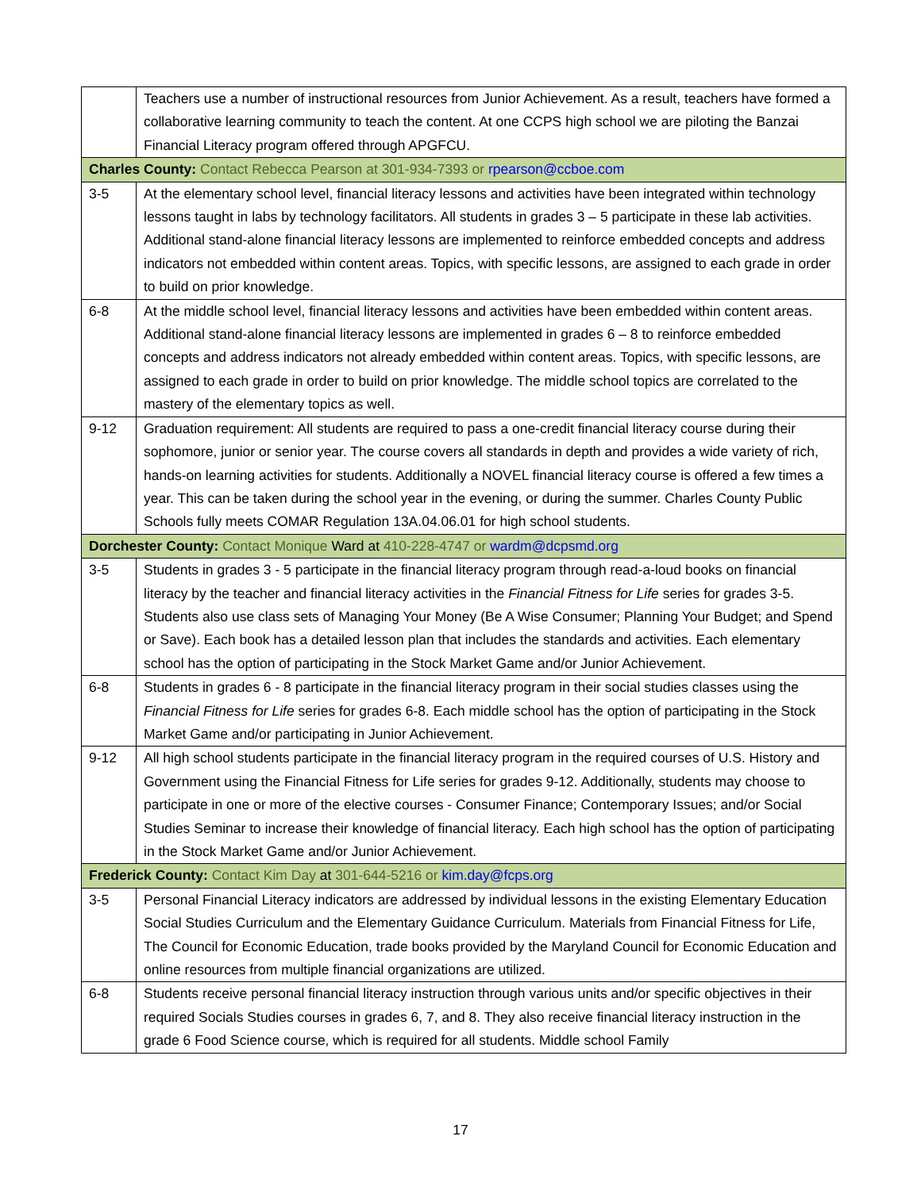| | Teachers use a number of instructional resources from Junior Achievement. As a result, teachers have formed a collaborative learning community to teach the content. At one CCPS high school we are piloting the Banzai Financial Literacy program offered through APGFCU. |
| Charles County: Contact Rebecca Pearson at 301-934-7393 or rpearson@ccboe.com | |
| 3-5 | At the elementary school level, financial literacy lessons and activities have been integrated within technology lessons taught in labs by technology facilitators. All students in grades 3 – 5 participate in these lab activities. Additional stand-alone financial literacy lessons are implemented to reinforce embedded concepts and address indicators not embedded within content areas. Topics, with specific lessons, are assigned to each grade in order to build on prior knowledge. |
| 6-8 | At the middle school level, financial literacy lessons and activities have been embedded within content areas. Additional stand-alone financial literacy lessons are implemented in grades 6 – 8 to reinforce embedded concepts and address indicators not already embedded within content areas. Topics, with specific lessons, are assigned to each grade in order to build on prior knowledge. The middle school topics are correlated to the mastery of the elementary topics as well. |
| 9-12 | Graduation requirement: All students are required to pass a one-credit financial literacy course during their sophomore, junior or senior year. The course covers all standards in depth and provides a wide variety of rich, hands-on learning activities for students. Additionally a NOVEL financial literacy course is offered a few times a year. This can be taken during the school year in the evening, or during the summer. Charles County Public Schools fully meets COMAR Regulation 13A.04.06.01 for high school students. |
| Dorchester County: Contact Monique Ward at 410-228-4747 or wardm@dcpsmd.org | |
| 3-5 | Students in grades 3 - 5 participate in the financial literacy program through read-a-loud books on financial literacy by the teacher and financial literacy activities in the Financial Fitness for Life series for grades 3-5. Students also use class sets of Managing Your Money (Be A Wise Consumer; Planning Your Budget; and Spend or Save). Each book has a detailed lesson plan that includes the standards and activities. Each elementary school has the option of participating in the Stock Market Game and/or Junior Achievement. |
| 6-8 | Students in grades 6 - 8 participate in the financial literacy program in their social studies classes using the Financial Fitness for Life series for grades 6-8. Each middle school has the option of participating in the Stock Market Game and/or participating in Junior Achievement. |
| 9-12 | All high school students participate in the financial literacy program in the required courses of U.S. History and Government using the Financial Fitness for Life series for grades 9-12. Additionally, students may choose to participate in one or more of the elective courses - Consumer Finance; Contemporary Issues; and/or Social Studies Seminar to increase their knowledge of financial literacy. Each high school has the option of participating in the Stock Market Game and/or Junior Achievement. |
| Frederick County: Contact Kim Day at 301-644-5216 or kim.day@fcps.org | |
| 3-5 | Personal Financial Literacy indicators are addressed by individual lessons in the existing Elementary Education Social Studies Curriculum and the Elementary Guidance Curriculum. Materials from Financial Fitness for Life, The Council for Economic Education, trade books provided by the Maryland Council for Economic Education and online resources from multiple financial organizations are utilized. |
| 6-8 | Students receive personal financial literacy instruction through various units and/or specific objectives in their required Socials Studies courses in grades 6, 7, and 8. They also receive financial literacy instruction in the grade 6 Food Science course, which is required for all students. Middle school Family |
17